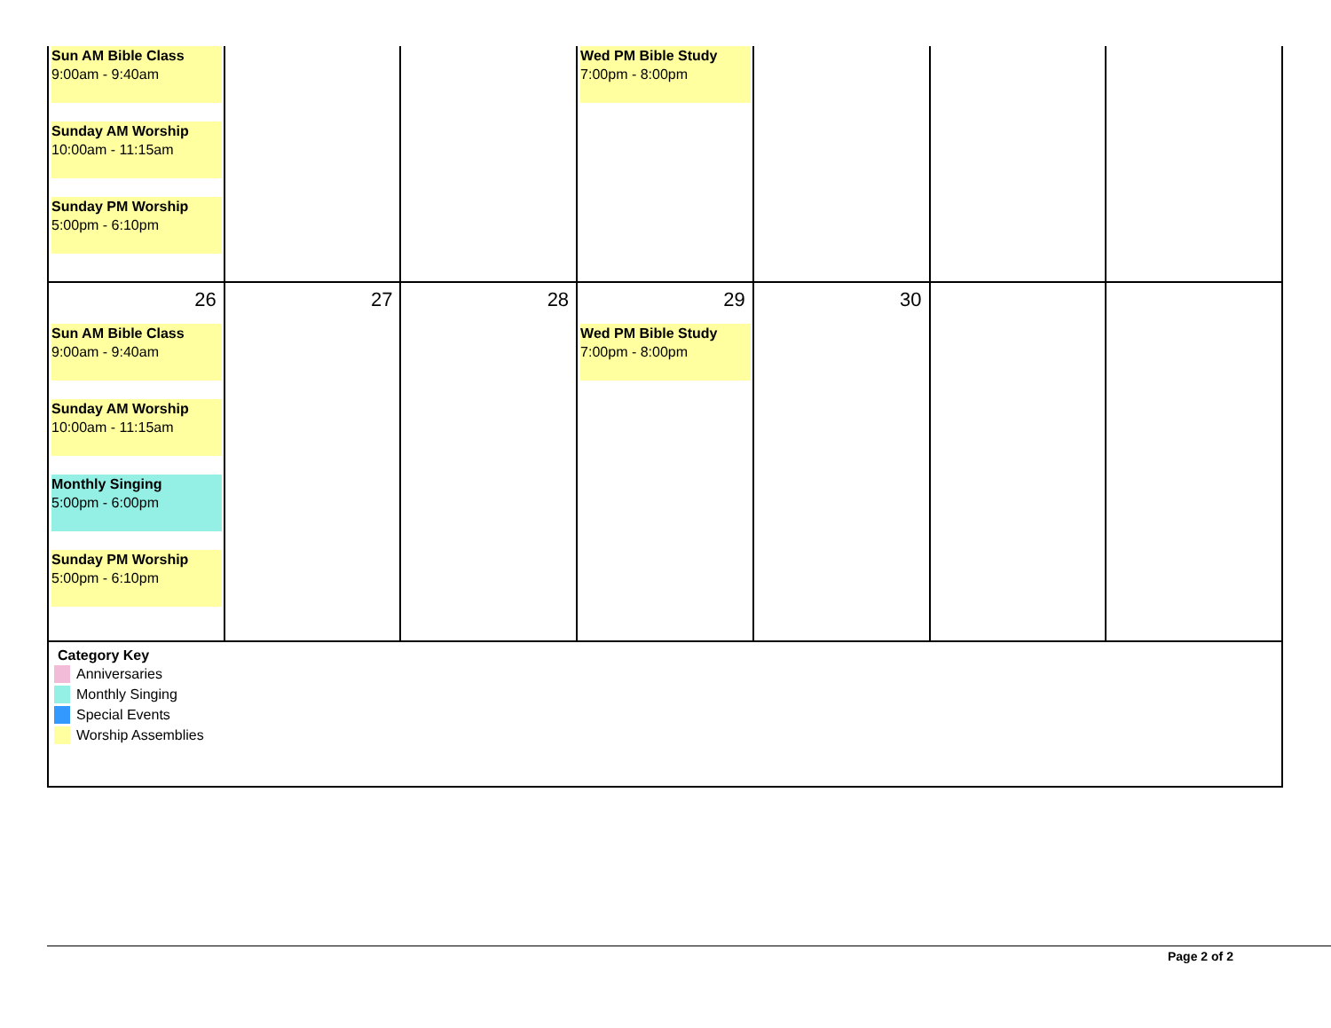| Sun AM Bible Class 9:00am - 9:40am Sunday AM Worship 10:00am - 11:15am Sunday PM Worship 5:00pm - 6:10pm | | | Wed PM Bible Study 7:00pm - 8:00pm | | | |
| 26 Sun AM Bible Class 9:00am - 9:40am Sunday AM Worship 10:00am - 11:15am Monthly Singing 5:00pm - 6:00pm Sunday PM Worship 5:00pm - 6:10pm | 27 | 28 | 29 Wed PM Bible Study 7:00pm - 8:00pm | 30 | | |
| Category Key Anniversaries Monthly Singing Special Events Worship Assemblies | | | | | | |
Page 2 of 2